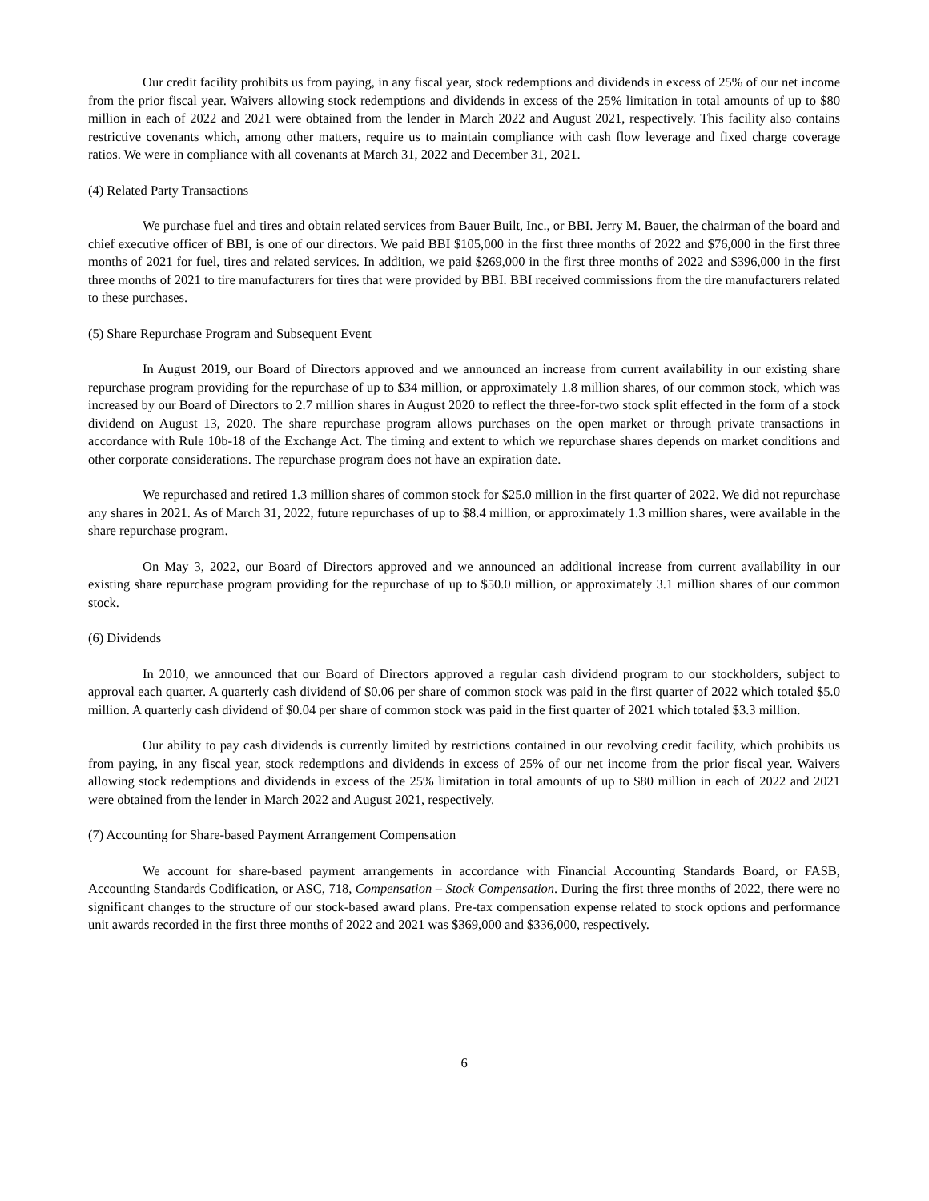Our credit facility prohibits us from paying, in any fiscal year, stock redemptions and dividends in excess of 25% of our net income from the prior fiscal year. Waivers allowing stock redemptions and dividends in excess of the 25% limitation in total amounts of up to $80 million in each of 2022 and 2021 were obtained from the lender in March 2022 and August 2021, respectively. This facility also contains restrictive covenants which, among other matters, require us to maintain compliance with cash flow leverage and fixed charge coverage ratios. We were in compliance with all covenants at March 31, 2022 and December 31, 2021.
(4) Related Party Transactions
We purchase fuel and tires and obtain related services from Bauer Built, Inc., or BBI. Jerry M. Bauer, the chairman of the board and chief executive officer of BBI, is one of our directors. We paid BBI $105,000 in the first three months of 2022 and $76,000 in the first three months of 2021 for fuel, tires and related services. In addition, we paid $269,000 in the first three months of 2022 and $396,000 in the first three months of 2021 to tire manufacturers for tires that were provided by BBI. BBI received commissions from the tire manufacturers related to these purchases.
(5) Share Repurchase Program and Subsequent Event
In August 2019, our Board of Directors approved and we announced an increase from current availability in our existing share repurchase program providing for the repurchase of up to $34 million, or approximately 1.8 million shares, of our common stock, which was increased by our Board of Directors to 2.7 million shares in August 2020 to reflect the three-for-two stock split effected in the form of a stock dividend on August 13, 2020. The share repurchase program allows purchases on the open market or through private transactions in accordance with Rule 10b-18 of the Exchange Act. The timing and extent to which we repurchase shares depends on market conditions and other corporate considerations. The repurchase program does not have an expiration date.
We repurchased and retired 1.3 million shares of common stock for $25.0 million in the first quarter of 2022. We did not repurchase any shares in 2021. As of March 31, 2022, future repurchases of up to $8.4 million, or approximately 1.3 million shares, were available in the share repurchase program.
On May 3, 2022, our Board of Directors approved and we announced an additional increase from current availability in our existing share repurchase program providing for the repurchase of up to $50.0 million, or approximately 3.1 million shares of our common stock.
(6) Dividends
In 2010, we announced that our Board of Directors approved a regular cash dividend program to our stockholders, subject to approval each quarter. A quarterly cash dividend of $0.06 per share of common stock was paid in the first quarter of 2022 which totaled $5.0 million. A quarterly cash dividend of $0.04 per share of common stock was paid in the first quarter of 2021 which totaled $3.3 million.
Our ability to pay cash dividends is currently limited by restrictions contained in our revolving credit facility, which prohibits us from paying, in any fiscal year, stock redemptions and dividends in excess of 25% of our net income from the prior fiscal year. Waivers allowing stock redemptions and dividends in excess of the 25% limitation in total amounts of up to $80 million in each of 2022 and 2021 were obtained from the lender in March 2022 and August 2021, respectively.
(7) Accounting for Share-based Payment Arrangement Compensation
We account for share-based payment arrangements in accordance with Financial Accounting Standards Board, or FASB, Accounting Standards Codification, or ASC, 718, Compensation – Stock Compensation. During the first three months of 2022, there were no significant changes to the structure of our stock-based award plans. Pre-tax compensation expense related to stock options and performance unit awards recorded in the first three months of 2022 and 2021 was $369,000 and $336,000, respectively.
6